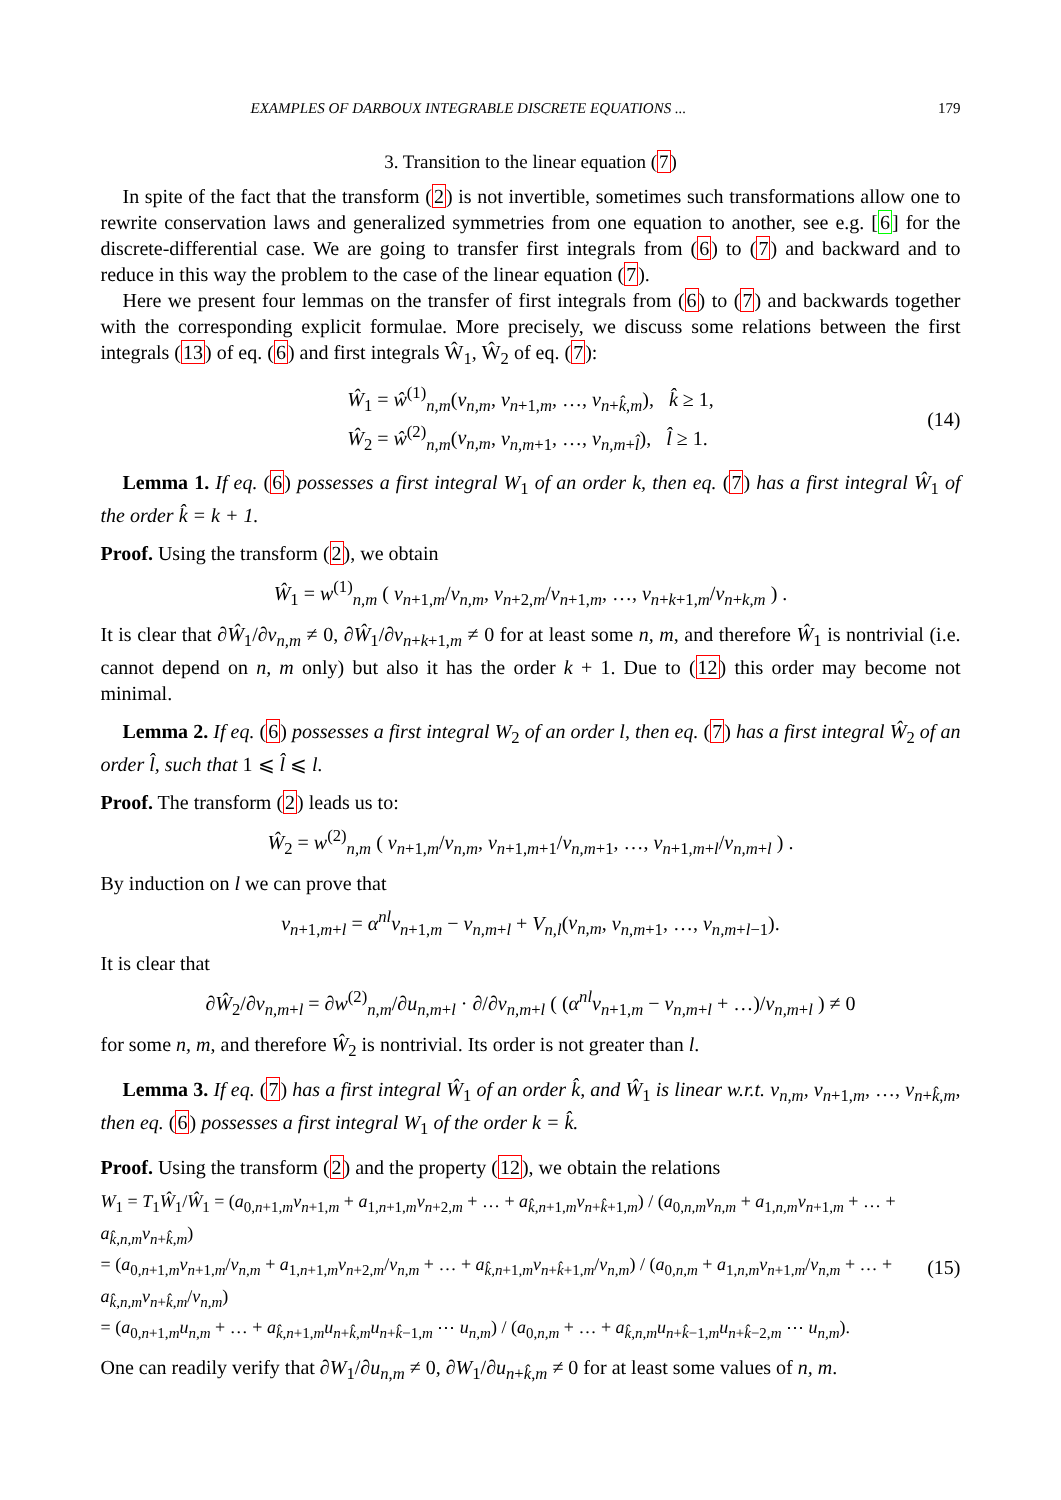EXAMPLES OF DARBOUX INTEGRABLE DISCRETE EQUATIONS ... 179
3. Transition to the linear equation (7)
In spite of the fact that the transform (2) is not invertible, sometimes such transformations allow one to rewrite conservation laws and generalized symmetries from one equation to another, see e.g. [6] for the discrete-differential case. We are going to transfer first integrals from (6) to (7) and backward and to reduce in this way the problem to the case of the linear equation (7).
Here we present four lemmas on the transfer of first integrals from (6) to (7) and backwards together with the corresponding explicit formulae. More precisely, we discuss some relations between the first integrals (13) of eq. (6) and first integrals Ŵ<sub>1</sub>, Ŵ<sub>2</sub> of eq. (7):
Ŵ<sub>1</sub> = ŵ<sup>(1)</sup><sub>n,m</sub>(v<sub>n,m</sub>, v<sub>n+1,m</sub>, …, v<sub>n+k̂,m</sub>), k̂ ≥ 1,
Ŵ<sub>2</sub> = ŵ<sup>(2)</sup><sub>n,m</sub>(v<sub>n,m</sub>, v<sub>n,m+1</sub>, …, v<sub>n,m+l̂</sub>), l̂ ≥ 1.
(14)
Lemma 1. If eq. (6) possesses a first integral W<sub>1</sub> of an order k, then eq. (7) has a first integral Ŵ<sub>1</sub> of the order k̂ = k + 1.
Proof. Using the transform (2), we obtain
Ŵ<sub>1</sub> = w<sup>(1)</sup><sub>n,m</sub> ( v<sub>n+1,m</sub>/v<sub>n,m</sub>, v<sub>n+2,m</sub>/v<sub>n+1,m</sub>, …, v<sub>n+k+1,m</sub>/v<sub>n+k,m</sub> ) .
It is clear that ∂Ŵ<sub>1</sub>/∂v<sub>n,m</sub> ≠ 0, ∂Ŵ<sub>1</sub>/∂v<sub>n+k+1,m</sub> ≠ 0 for at least some n, m, and therefore Ŵ<sub>1</sub> is nontrivial (i.e. cannot depend on n, m only) but also it has the order k + 1. Due to (12) this order may become not minimal.
Lemma 2. If eq. (6) possesses a first integral W<sub>2</sub> of an order l, then eq. (7) has a first integral Ŵ<sub>2</sub> of an order l̂, such that 1 ⩽ l̂ ⩽ l.
Proof. The transform (2) leads us to:
Ŵ<sub>2</sub> = w<sup>(2)</sup><sub>n,m</sub> ( v<sub>n+1,m</sub>/v<sub>n,m</sub>, v<sub>n+1,m+1</sub>/v<sub>n,m+1</sub>, …, v<sub>n+1,m+l</sub>/v<sub>n,m+l</sub> ) .
By induction on l we can prove that
v<sub>n+1,m+l</sub> = α<sup>nl</sup>v<sub>n+1,m</sub> − v<sub>n,m+l</sub> + V<sub>n,l</sub>(v<sub>n,m</sub>, v<sub>n,m+1</sub>, …, v<sub>n,m+l−1</sub>).
It is clear that
∂Ŵ<sub>2</sub>/∂v<sub>n,m+l</sub> = ∂w<sup>(2)</sup><sub>n,m</sub>/∂u<sub>n,m+l</sub> · ∂/∂v<sub>n,m+l</sub> ( (α<sup>nl</sup>v<sub>n+1,m</sub> − v<sub>n,m+l</sub> + …)/v<sub>n,m+l</sub> ) ≠ 0
for some n, m, and therefore Ŵ<sub>2</sub> is nontrivial. Its order is not greater than l.
Lemma 3. If eq. (7) has a first integral Ŵ<sub>1</sub> of an order k̂, and Ŵ<sub>1</sub> is linear w.r.t. v<sub>n,m</sub>, v<sub>n+1,m</sub>, …, v<sub>n+k̂,m</sub>, then eq. (6) possesses a first integral W<sub>1</sub> of the order k = k̂.
Proof. Using the transform (2) and the property (12), we obtain the relations
W<sub>1</sub> = T<sub>1</sub>Ŵ<sub>1</sub>/Ŵ<sub>1</sub> = (a<sub>0,n+1,m</sub>v<sub>n+1,m</sub> + a<sub>1,n+1,m</sub>v<sub>n+2,m</sub> + … + a<sub>k̂,n+1,m</sub>v<sub>n+k̂+1,m</sub>) / (a<sub>0,n,m</sub>v<sub>n,m</sub> + a<sub>1,n,m</sub>v<sub>n+1,m</sub> + … + a<sub>k̂,n,m</sub>v<sub>n+k̂,m</sub>)
= (a<sub>0,n+1,m</sub>v<sub>n+1,m</sub>/v<sub>n,m</sub> + a<sub>1,n+1,m</sub>v<sub>n+2,m</sub>/v<sub>n,m</sub> + … + a<sub>k̂,n+1,m</sub>v<sub>n+k̂+1,m</sub>/v<sub>n,m</sub>) / (a<sub>0,n,m</sub> + a<sub>1,n,m</sub>v<sub>n+1,m</sub>/v<sub>n,m</sub> + … + a<sub>k̂,n,m</sub>v<sub>n+k̂,m</sub>/v<sub>n,m</sub>)
= (a<sub>0,n+1,m</sub>u<sub>n,m</sub> + … + a<sub>k̂,n+1,m</sub>u<sub>n+k̂,m</sub>u<sub>n+k̂−1,m</sub> ⋯ u<sub>n,m</sub>) / (a<sub>0,n,m</sub> + … + a<sub>k̂,n,m</sub>u<sub>n+k̂−1,m</sub>u<sub>n+k̂−2,m</sub> ⋯ u<sub>n,m</sub>).
(15)
One can readily verify that ∂W<sub>1</sub>/∂u<sub>n,m</sub> ≠ 0, ∂W<sub>1</sub>/∂u<sub>n+k̂,m</sub> ≠ 0 for at least some values of n, m.